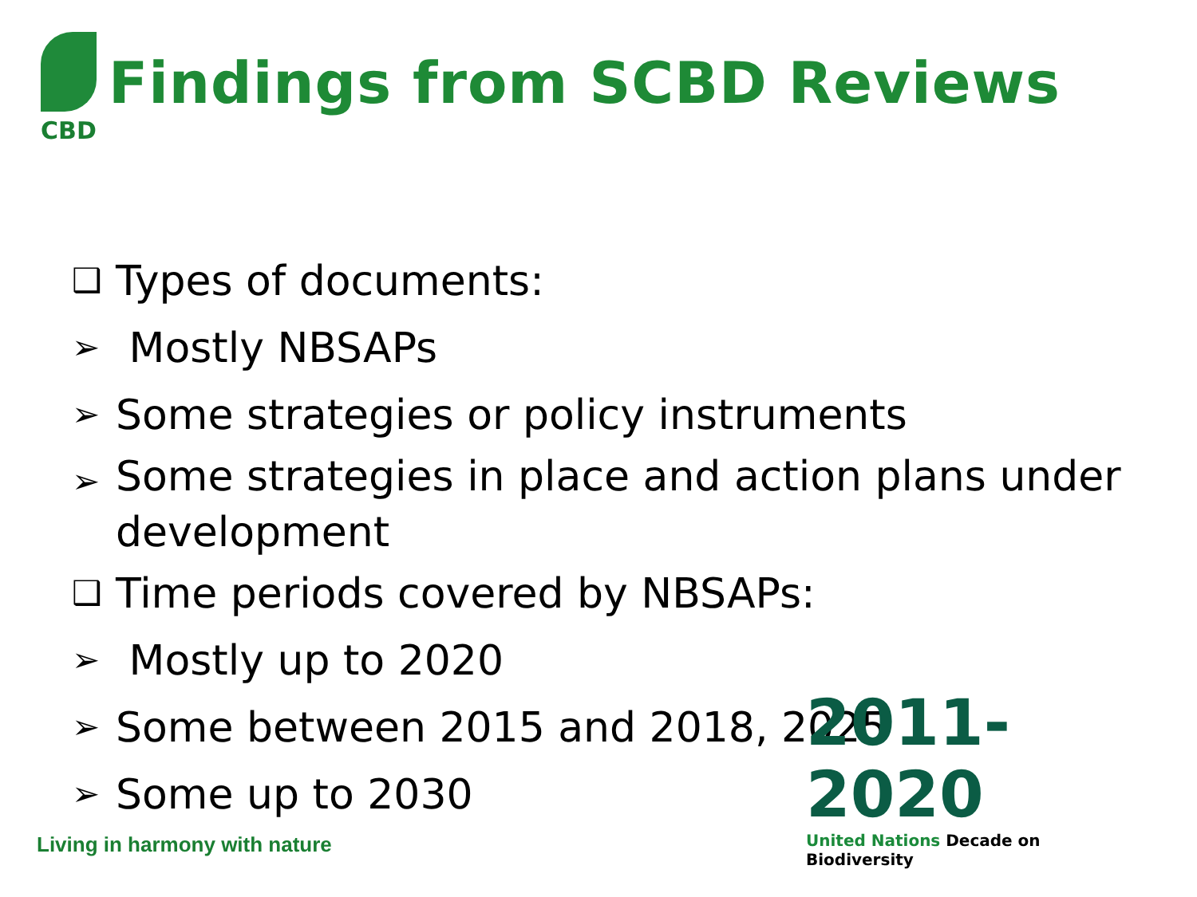CBD
Findings from SCBD Reviews
❑ Types of documents:
➢ Mostly NBSAPs
➢ Some strategies or policy instruments
➢ Some strategies in place and action plans under development
❑ Time periods covered by NBSAPs:
➢ Mostly up to 2020
➢ Some between 2015 and 2018, 2025
➢ Some up to 2030
Living in harmony with nature
2011-2020
United Nations Decade on Biodiversity